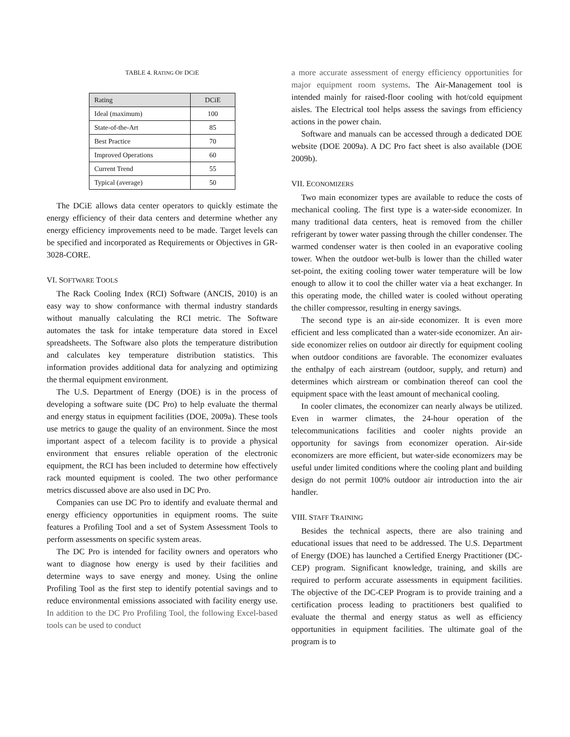TABLE 4. RATING OF DCIE
| Rating | DCiE |
| --- | --- |
| Ideal (maximum) | 100 |
| State-of-the-Art | 85 |
| Best Practice | 70 |
| Improved Operations | 60 |
| Current Trend | 55 |
| Typical (average) | 50 |
The DCiE allows data center operators to quickly estimate the energy efficiency of their data centers and determine whether any energy efficiency improvements need to be made. Target levels can be specified and incorporated as Requirements or Objectives in GR-3028-CORE.
VI. SOFTWARE TOOLS
The Rack Cooling Index (RCI) Software (ANCIS, 2010) is an easy way to show conformance with thermal industry standards without manually calculating the RCI metric. The Software automates the task for intake temperature data stored in Excel spreadsheets. The Software also plots the temperature distribution and calculates key temperature distribution statistics. This information provides additional data for analyzing and optimizing the thermal equipment environment.
The U.S. Department of Energy (DOE) is in the process of developing a software suite (DC Pro) to help evaluate the thermal and energy status in equipment facilities (DOE, 2009a). These tools use metrics to gauge the quality of an environment. Since the most important aspect of a telecom facility is to provide a physical environment that ensures reliable operation of the electronic equipment, the RCI has been included to determine how effectively rack mounted equipment is cooled. The two other performance metrics discussed above are also used in DC Pro.
Companies can use DC Pro to identify and evaluate thermal and energy efficiency opportunities in equipment rooms. The suite features a Profiling Tool and a set of System Assessment Tools to perform assessments on specific system areas.
The DC Pro is intended for facility owners and operators who want to diagnose how energy is used by their facilities and determine ways to save energy and money. Using the online Profiling Tool as the first step to identify potential savings and to reduce environmental emissions associated with facility energy use. In addition to the DC Pro Profiling Tool, the following Excel-based tools can be used to conduct
a more accurate assessment of energy efficiency opportunities for major equipment room systems. The Air-Management tool is intended mainly for raised-floor cooling with hot/cold equipment aisles. The Electrical tool helps assess the savings from efficiency actions in the power chain.
Software and manuals can be accessed through a dedicated DOE website (DOE 2009a). A DC Pro fact sheet is also available (DOE 2009b).
VII. ECONOMIZERS
Two main economizer types are available to reduce the costs of mechanical cooling. The first type is a water-side economizer. In many traditional data centers, heat is removed from the chiller refrigerant by tower water passing through the chiller condenser. The warmed condenser water is then cooled in an evaporative cooling tower. When the outdoor wet-bulb is lower than the chilled water set-point, the exiting cooling tower water temperature will be low enough to allow it to cool the chiller water via a heat exchanger. In this operating mode, the chilled water is cooled without operating the chiller compressor, resulting in energy savings.
The second type is an air-side economizer. It is even more efficient and less complicated than a water-side economizer. An air-side economizer relies on outdoor air directly for equipment cooling when outdoor conditions are favorable. The economizer evaluates the enthalpy of each airstream (outdoor, supply, and return) and determines which airstream or combination thereof can cool the equipment space with the least amount of mechanical cooling.
In cooler climates, the economizer can nearly always be utilized. Even in warmer climates, the 24-hour operation of the telecommunications facilities and cooler nights provide an opportunity for savings from economizer operation. Air-side economizers are more efficient, but water-side economizers may be useful under limited conditions where the cooling plant and building design do not permit 100% outdoor air introduction into the air handler.
VIII. STAFF TRAINING
Besides the technical aspects, there are also training and educational issues that need to be addressed. The U.S. Department of Energy (DOE) has launched a Certified Energy Practitioner (DC-CEP) program. Significant knowledge, training, and skills are required to perform accurate assessments in equipment facilities. The objective of the DC-CEP Program is to provide training and a certification process leading to practitioners best qualified to evaluate the thermal and energy status as well as efficiency opportunities in equipment facilities. The ultimate goal of the program is to